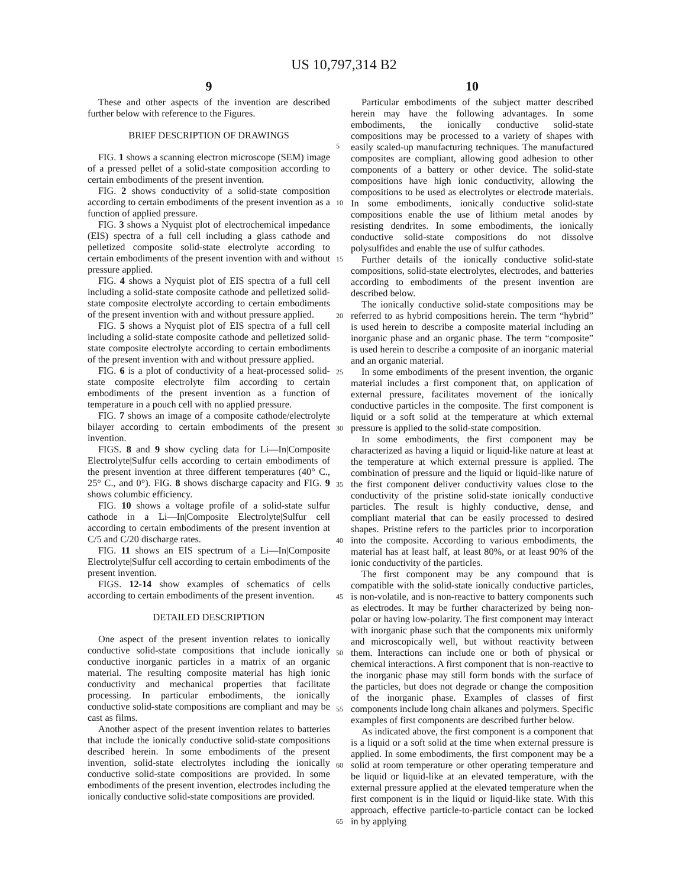US 10,797,314 B2
9
These and other aspects of the invention are described further below with reference to the Figures.
BRIEF DESCRIPTION OF DRAWINGS
FIG. 1 shows a scanning electron microscope (SEM) image of a pressed pellet of a solid-state composition according to certain embodiments of the present invention.
FIG. 2 shows conductivity of a solid-state composition according to certain embodiments of the present invention as a function of applied pressure.
FIG. 3 shows a Nyquist plot of electrochemical impedance (EIS) spectra of a full cell including a glass cathode and pelletized composite solid-state electrolyte according to certain embodiments of the present invention with and without pressure applied.
FIG. 4 shows a Nyquist plot of EIS spectra of a full cell including a solid-state composite cathode and pelletized solid-state composite electrolyte according to certain embodiments of the present invention with and without pressure applied.
FIG. 5 shows a Nyquist plot of EIS spectra of a full cell including a solid-state composite cathode and pelletized solid-state composite electrolyte according to certain embodiments of the present invention with and without pressure applied.
FIG. 6 is a plot of conductivity of a heat-processed solid-state composite electrolyte film according to certain embodiments of the present invention as a function of temperature in a pouch cell with no applied pressure.
FIG. 7 shows an image of a composite cathode/electrolyte bilayer according to certain embodiments of the present invention.
FIGS. 8 and 9 show cycling data for Li—In|Composite Electrolyte|Sulfur cells according to certain embodiments of the present invention at three different temperatures (40° C., 25° C., and 0°). FIG. 8 shows discharge capacity and FIG. 9 shows columbic efficiency.
FIG. 10 shows a voltage profile of a solid-state sulfur cathode in a Li—In|Composite Electrolyte|Sulfur cell according to certain embodiments of the present invention at C/5 and C/20 discharge rates.
FIG. 11 shows an EIS spectrum of a Li—In|Composite Electrolyte|Sulfur cell according to certain embodiments of the present invention.
FIGS. 12-14 show examples of schematics of cells according to certain embodiments of the present invention.
DETAILED DESCRIPTION
One aspect of the present invention relates to ionically conductive solid-state compositions that include ionically conductive inorganic particles in a matrix of an organic material. The resulting composite material has high ionic conductivity and mechanical properties that facilitate processing. In particular embodiments, the ionically conductive solid-state compositions are compliant and may be cast as films.
Another aspect of the present invention relates to batteries that include the ionically conductive solid-state compositions described herein. In some embodiments of the present invention, solid-state electrolytes including the ionically conductive solid-state compositions are provided. In some embodiments of the present invention, electrodes including the ionically conductive solid-state compositions are provided.
10
Particular embodiments of the subject matter described herein may have the following advantages. In some embodiments, the ionically conductive solid-state compositions may be processed to a variety of shapes with easily scaled-up manufacturing techniques. The manufactured composites are compliant, allowing good adhesion to other components of a battery or other device. The solid-state compositions have high ionic conductivity, allowing the compositions to be used as electrolytes or electrode materials. In some embodiments, ionically conductive solid-state compositions enable the use of lithium metal anodes by resisting dendrites. In some embodiments, the ionically conductive solid-state compositions do not dissolve polysulfides and enable the use of sulfur cathodes.
Further details of the ionically conductive solid-state compositions, solid-state electrolytes, electrodes, and batteries according to embodiments of the present invention are described below.
The ionically conductive solid-state compositions may be referred to as hybrid compositions herein. The term “hybrid” is used herein to describe a composite material including an inorganic phase and an organic phase. The term “composite” is used herein to describe a composite of an inorganic material and an organic material.
In some embodiments of the present invention, the organic material includes a first component that, on application of external pressure, facilitates movement of the ionically conductive particles in the composite. The first component is liquid or a soft solid at the temperature at which external pressure is applied to the solid-state composition.
In some embodiments, the first component may be characterized as having a liquid or liquid-like nature at least at the temperature at which external pressure is applied. The combination of pressure and the liquid or liquid-like nature of the first component deliver conductivity values close to the conductivity of the pristine solid-state ionically conductive particles. The result is highly conductive, dense, and compliant material that can be easily processed to desired shapes. Pristine refers to the particles prior to incorporation into the composite. According to various embodiments, the material has at least half, at least 80%, or at least 90% of the ionic conductivity of the particles.
The first component may be any compound that is compatible with the solid-state ionically conductive particles, is non-volatile, and is non-reactive to battery components such as electrodes. It may be further characterized by being non-polar or having low-polarity. The first component may interact with inorganic phase such that the components mix uniformly and microscopically well, but without reactivity between them. Interactions can include one or both of physical or chemical interactions. A first component that is non-reactive to the inorganic phase may still form bonds with the surface of the particles, but does not degrade or change the composition of the inorganic phase. Examples of classes of first components include long chain alkanes and polymers. Specific examples of first components are described further below.
As indicated above, the first component is a component that is a liquid or a soft solid at the time when external pressure is applied. In some embodiments, the first component may be a solid at room temperature or other operating temperature and be liquid or liquid-like at an elevated temperature, with the external pressure applied at the elevated temperature when the first component is in the liquid or liquid-like state. With this approach, effective particle-to-particle contact can be locked in by applying
5
10
15
20
25
30
35
40
45
50
55
60
65